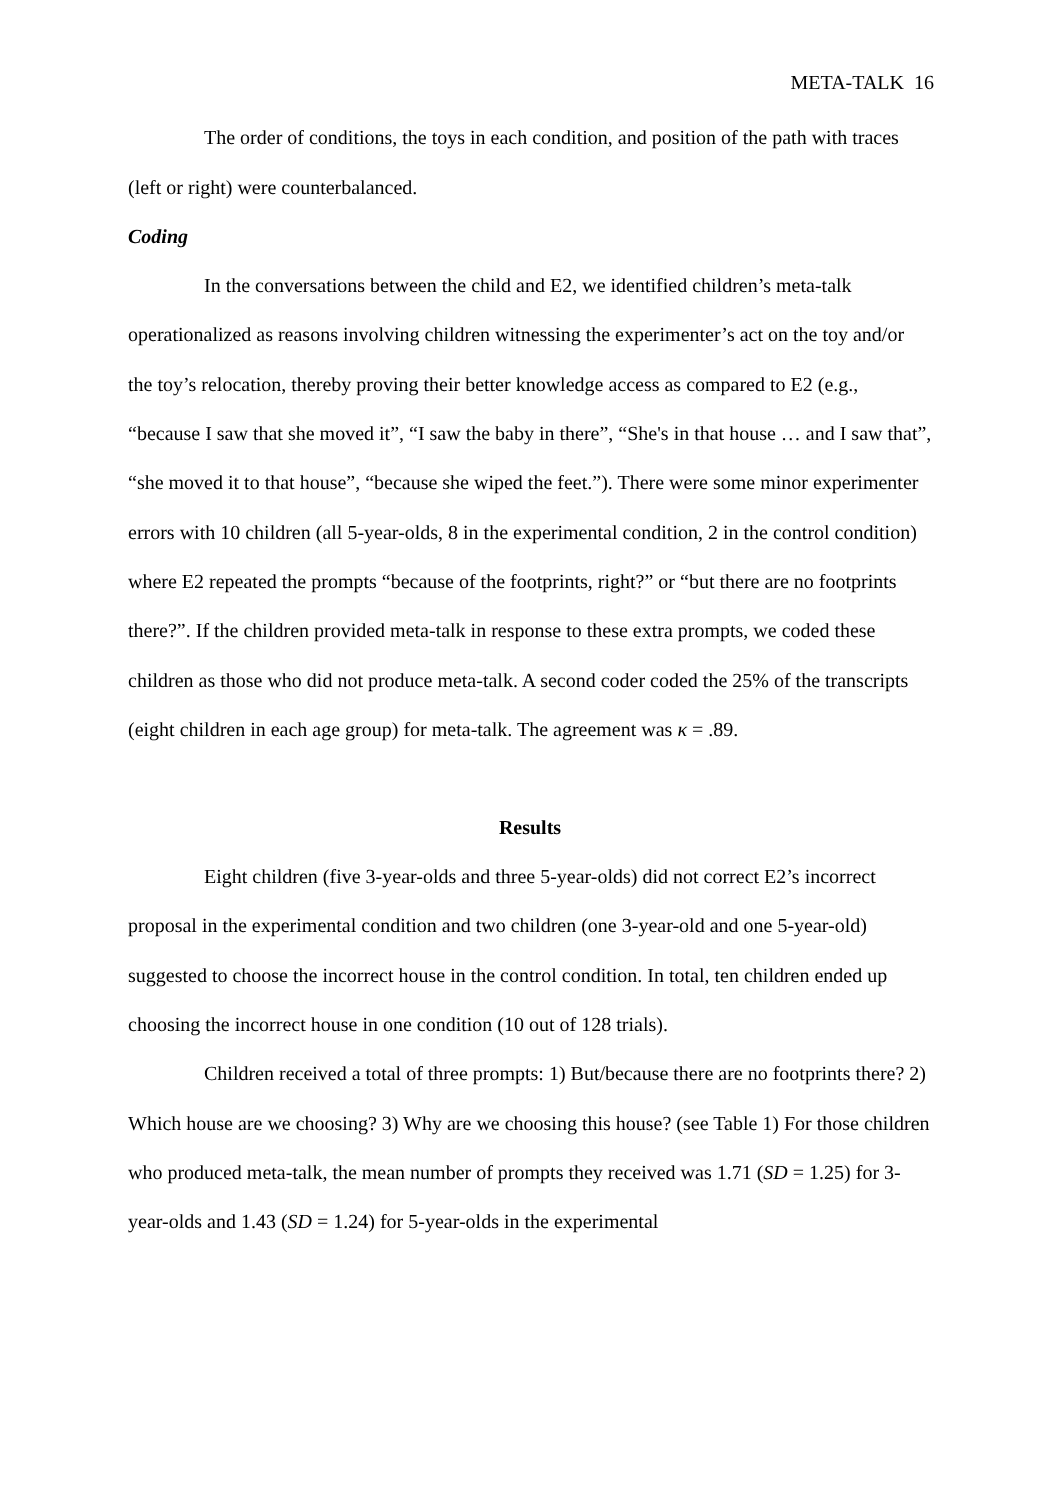META-TALK 16
The order of conditions, the toys in each condition, and position of the path with traces (left or right) were counterbalanced.
Coding
In the conversations between the child and E2, we identified children’s meta-talk operationalized as reasons involving children witnessing the experimenter’s act on the toy and/or the toy’s relocation, thereby proving their better knowledge access as compared to E2 (e.g., “because I saw that she moved it”, “I saw the baby in there”, “She's in that house … and I saw that”, “she moved it to that house”, “because she wiped the feet.”). There were some minor experimenter errors with 10 children (all 5-year-olds, 8 in the experimental condition, 2 in the control condition) where E2 repeated the prompts “because of the footprints, right?” or “but there are no footprints there?”. If the children provided meta-talk in response to these extra prompts, we coded these children as those who did not produce meta-talk. A second coder coded the 25% of the transcripts (eight children in each age group) for meta-talk. The agreement was κ = .89.
Results
Eight children (five 3-year-olds and three 5-year-olds) did not correct E2’s incorrect proposal in the experimental condition and two children (one 3-year-old and one 5-year-old) suggested to choose the incorrect house in the control condition. In total, ten children ended up choosing the incorrect house in one condition (10 out of 128 trials).
Children received a total of three prompts: 1) But/because there are no footprints there? 2) Which house are we choosing? 3) Why are we choosing this house? (see Table 1) For those children who produced meta-talk, the mean number of prompts they received was 1.71 (SD = 1.25) for 3-year-olds and 1.43 (SD = 1.24) for 5-year-olds in the experimental